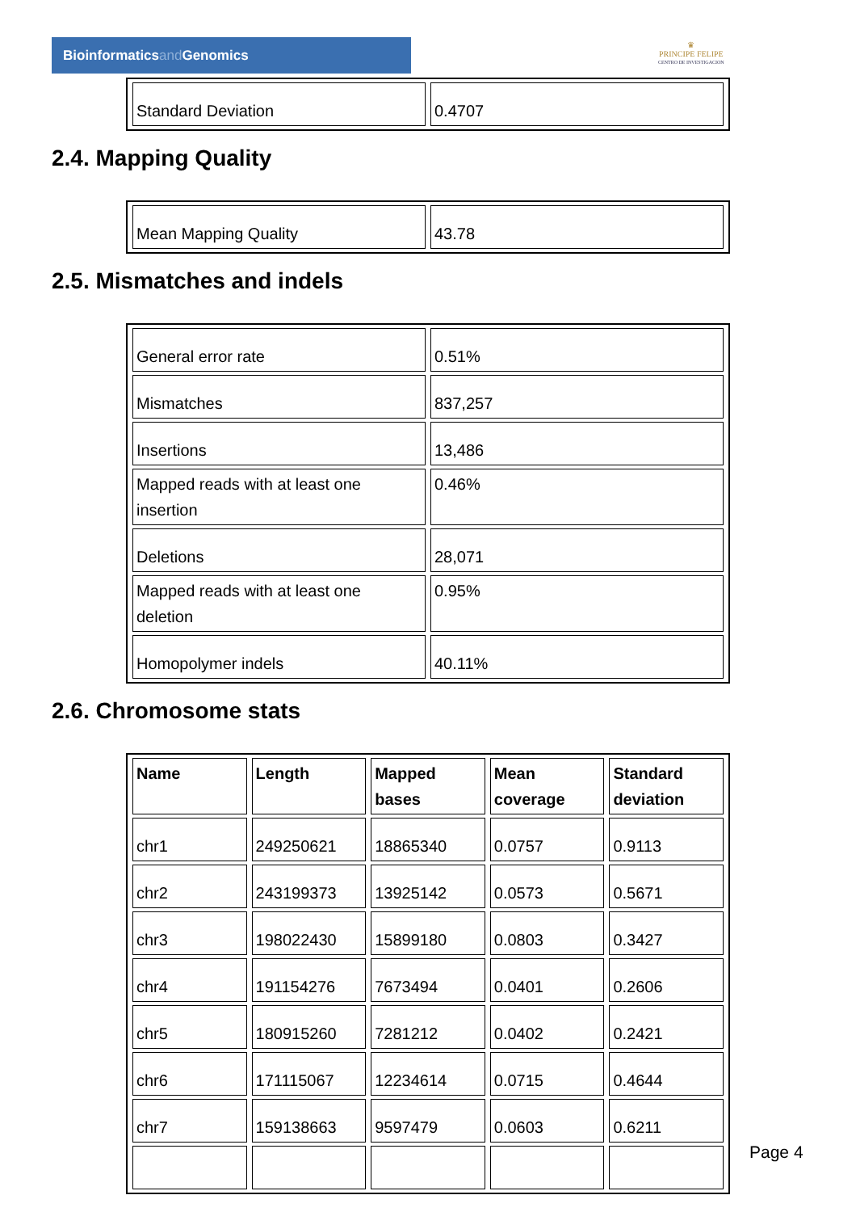Bioinformaticsand Genomics
♛
PRINCIPE FELIPE
CENTRO DE INVESTIGACION
| Standard Deviation | 0.4707 |
2.4. Mapping Quality
| Mean Mapping Quality | 43.78 |
2.5. Mismatches and indels
| General error rate | 0.51% |
| Mismatches | 837,257 |
| Insertions | 13,486 |
| Mapped reads with at least one insertion | 0.46% |
| Deletions | 28,071 |
| Mapped reads with at least one deletion | 0.95% |
| Homopolymer indels | 40.11% |
2.6. Chromosome stats
| Name | Length | Mapped bases | Mean coverage | Standard deviation |
| --- | --- | --- | --- | --- |
| chr1 | 249250621 | 18865340 | 0.0757 | 0.9113 |
| chr2 | 243199373 | 13925142 | 0.0573 | 0.5671 |
| chr3 | 198022430 | 15899180 | 0.0803 | 0.3427 |
| chr4 | 191154276 | 7673494 | 0.0401 | 0.2606 |
| chr5 | 180915260 | 7281212 | 0.0402 | 0.2421 |
| chr6 | 171115067 | 12234614 | 0.0715 | 0.4644 |
| chr7 | 159138663 | 9597479 | 0.0603 | 0.6211 |
Page 4